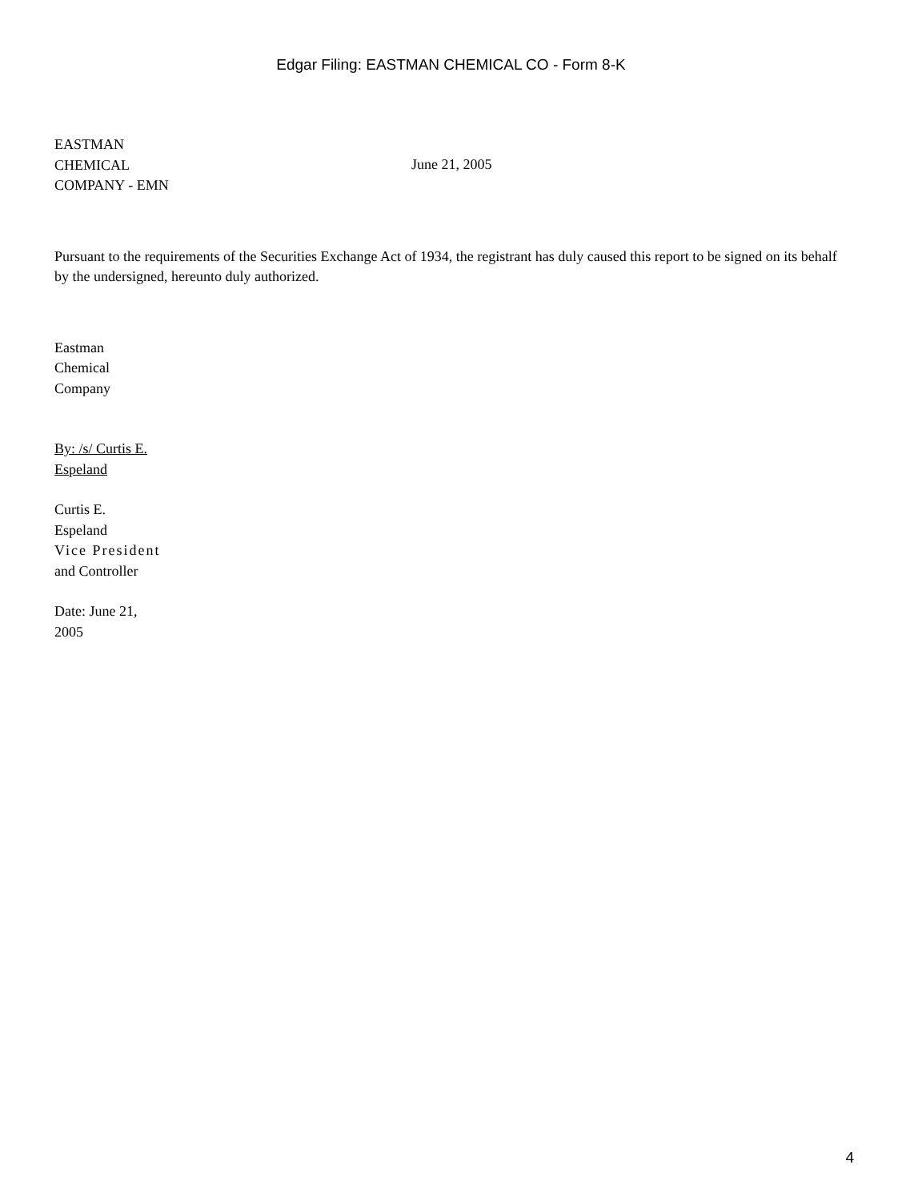Edgar Filing: EASTMAN CHEMICAL CO - Form 8-K
EASTMAN
CHEMICAL
COMPANY - EMN
June 21, 2005
Pursuant to the requirements of the Securities Exchange Act of 1934, the registrant has duly caused this report to be signed on its behalf by the undersigned, hereunto duly authorized.
Eastman
Chemical
Company
By: /s/ Curtis E.
Espeland
Curtis E.
Espeland
Vice President
and Controller
Date: June 21,
2005
4